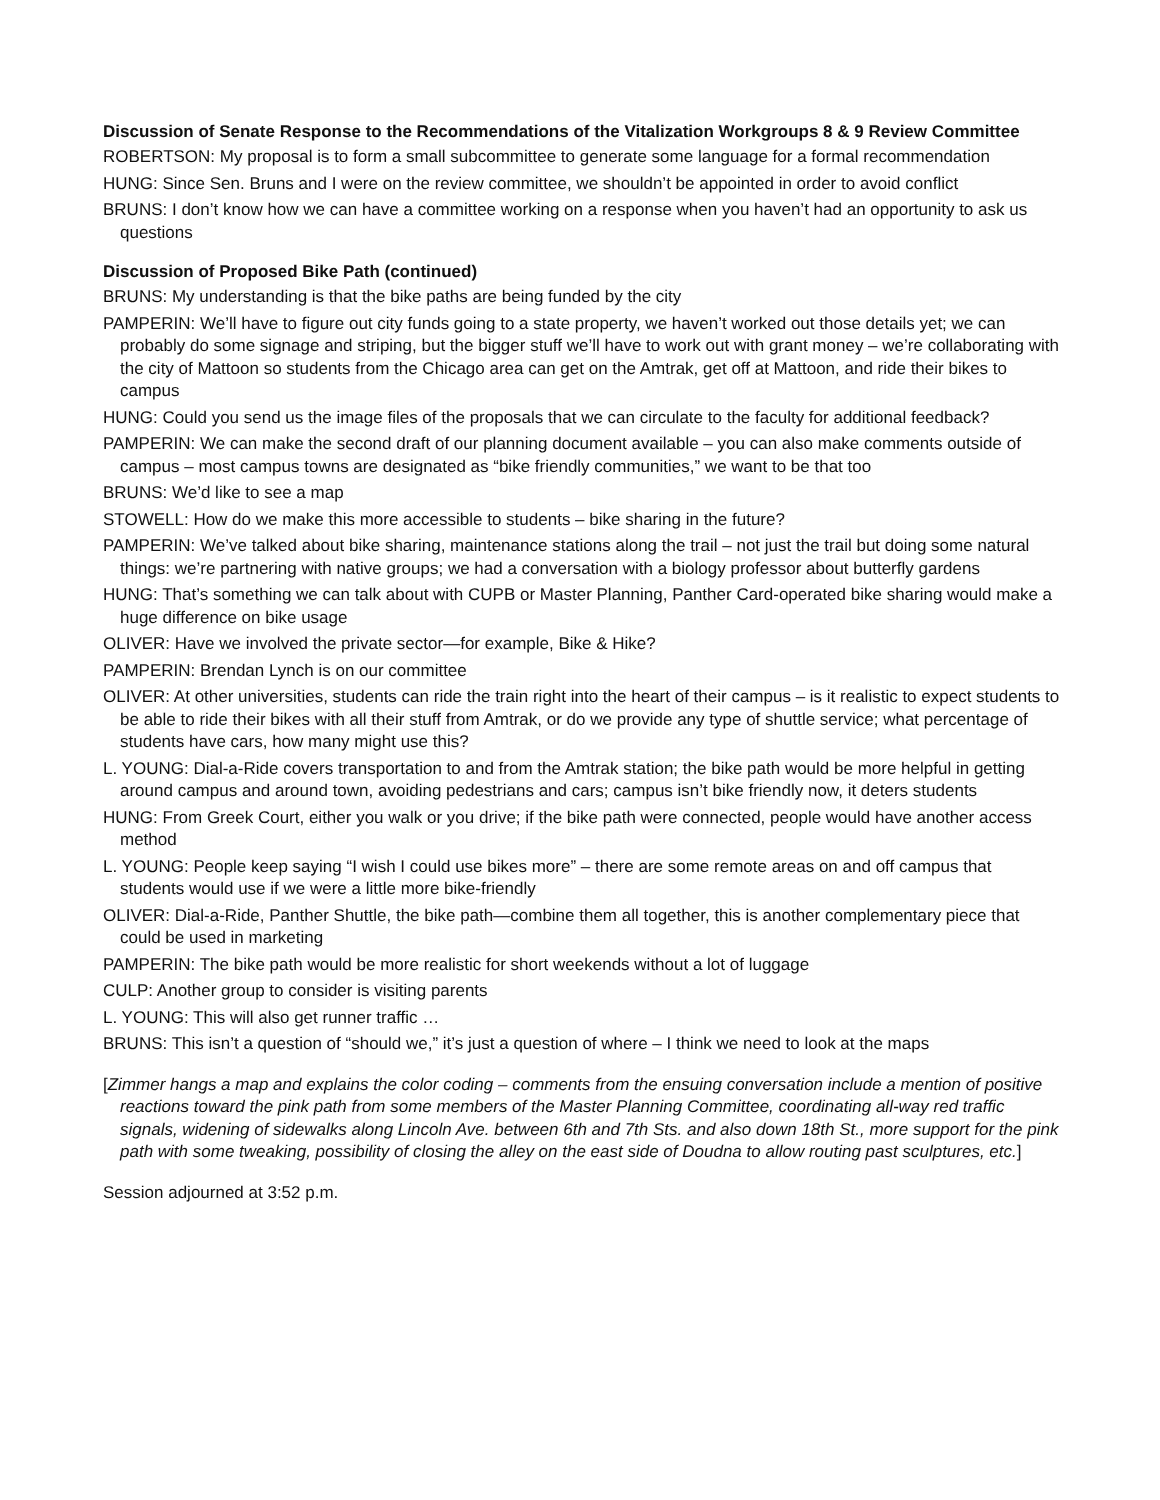Discussion of Senate Response to the Recommendations of the Vitalization Workgroups 8 & 9 Review Committee
ROBERTSON: My proposal is to form a small subcommittee to generate some language for a formal recommendation
HUNG: Since Sen. Bruns and I were on the review committee, we shouldn’t be appointed in order to avoid conflict
BRUNS: I don’t know how we can have a committee working on a response when you haven’t had an opportunity to ask us questions
Discussion of Proposed Bike Path (continued)
BRUNS: My understanding is that the bike paths are being funded by the city
PAMPERIN: We’ll have to figure out city funds going to a state property, we haven’t worked out those details yet; we can probably do some signage and striping, but the bigger stuff we’ll have to work out with grant money – we’re collaborating with the city of Mattoon so students from the Chicago area can get on the Amtrak, get off at Mattoon, and ride their bikes to campus
HUNG: Could you send us the image files of the proposals that we can circulate to the faculty for additional feedback?
PAMPERIN: We can make the second draft of our planning document available – you can also make comments outside of campus – most campus towns are designated as “bike friendly communities,” we want to be that too
BRUNS: We’d like to see a map
STOWELL: How do we make this more accessible to students – bike sharing in the future?
PAMPERIN: We’ve talked about bike sharing, maintenance stations along the trail – not just the trail but doing some natural things: we’re partnering with native groups; we had a conversation with a biology professor about butterfly gardens
HUNG: That’s something we can talk about with CUPB or Master Planning, Panther Card-operated bike sharing would make a huge difference on bike usage
OLIVER: Have we involved the private sector—for example, Bike & Hike?
PAMPERIN: Brendan Lynch is on our committee
OLIVER: At other universities, students can ride the train right into the heart of their campus – is it realistic to expect students to be able to ride their bikes with all their stuff from Amtrak, or do we provide any type of shuttle service; what percentage of students have cars, how many might use this?
L. YOUNG: Dial-a-Ride covers transportation to and from the Amtrak station; the bike path would be more helpful in getting around campus and around town, avoiding pedestrians and cars; campus isn’t bike friendly now, it deters students
HUNG: From Greek Court, either you walk or you drive; if the bike path were connected, people would have another access method
L. YOUNG: People keep saying “I wish I could use bikes more” – there are some remote areas on and off campus that students would use if we were a little more bike-friendly
OLIVER: Dial-a-Ride, Panther Shuttle, the bike path—combine them all together, this is another complementary piece that could be used in marketing
PAMPERIN: The bike path would be more realistic for short weekends without a lot of luggage
CULP: Another group to consider is visiting parents
L. YOUNG: This will also get runner traffic …
BRUNS: This isn’t a question of “should we,” it’s just a question of where – I think we need to look at the maps
[Zimmer hangs a map and explains the color coding – comments from the ensuing conversation include a mention of positive reactions toward the pink path from some members of the Master Planning Committee, coordinating all-way red traffic signals, widening of sidewalks along Lincoln Ave. between 6th and 7th Sts. and also down 18th St., more support for the pink path with some tweaking, possibility of closing the alley on the east side of Doudna to allow routing past sculptures, etc.]
Session adjourned at 3:52 p.m.